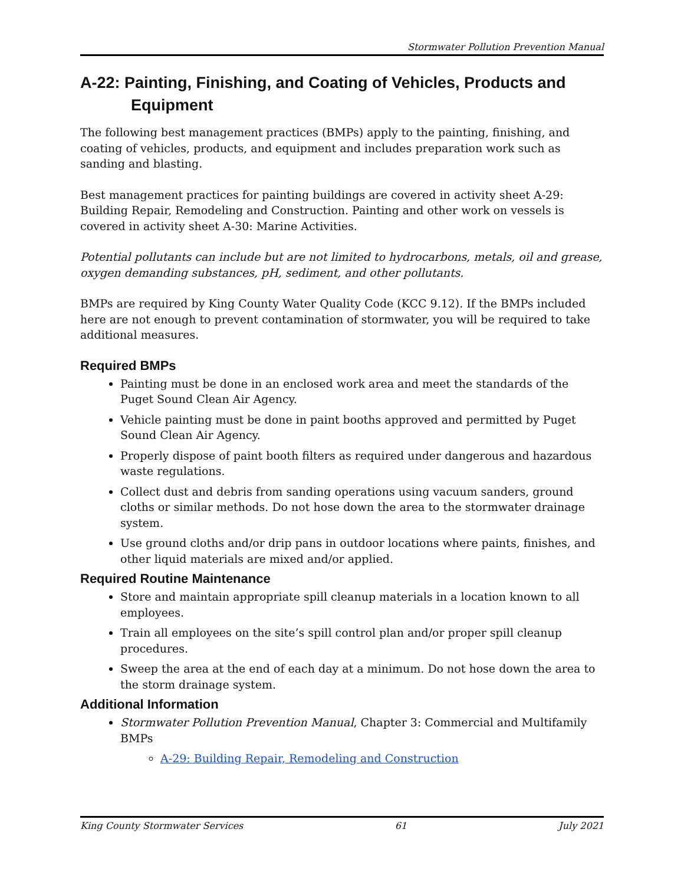Stormwater Pollution Prevention Manual
A-22: Painting, Finishing, and Coating of Vehicles, Products and Equipment
The following best management practices (BMPs) apply to the painting, finishing, and coating of vehicles, products, and equipment and includes preparation work such as sanding and blasting.
Best management practices for painting buildings are covered in activity sheet A-29: Building Repair, Remodeling and Construction. Painting and other work on vessels is covered in activity sheet A-30: Marine Activities.
Potential pollutants can include but are not limited to hydrocarbons, metals, oil and grease, oxygen demanding substances, pH, sediment, and other pollutants.
BMPs are required by King County Water Quality Code (KCC 9.12). If the BMPs included here are not enough to prevent contamination of stormwater, you will be required to take additional measures.
Required BMPs
Painting must be done in an enclosed work area and meet the standards of the Puget Sound Clean Air Agency.
Vehicle painting must be done in paint booths approved and permitted by Puget Sound Clean Air Agency.
Properly dispose of paint booth filters as required under dangerous and hazardous waste regulations.
Collect dust and debris from sanding operations using vacuum sanders, ground cloths or similar methods. Do not hose down the area to the stormwater drainage system.
Use ground cloths and/or drip pans in outdoor locations where paints, finishes, and other liquid materials are mixed and/or applied.
Required Routine Maintenance
Store and maintain appropriate spill cleanup materials in a location known to all employees.
Train all employees on the site’s spill control plan and/or proper spill cleanup procedures.
Sweep the area at the end of each day at a minimum. Do not hose down the area to the storm drainage system.
Additional Information
Stormwater Pollution Prevention Manual, Chapter 3: Commercial and Multifamily BMPs
A-29: Building Repair, Remodeling and Construction
King County Stormwater Services 61 July 2021